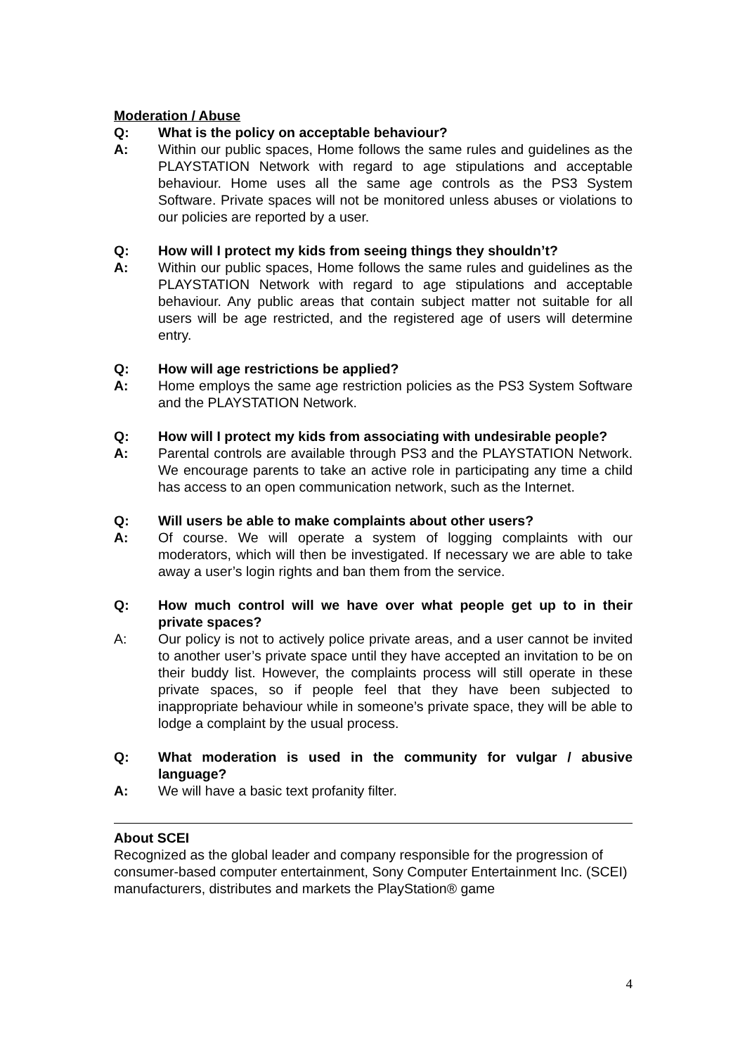Moderation / Abuse
Q: What is the policy on acceptable behaviour?
A: Within our public spaces, Home follows the same rules and guidelines as the PLAYSTATION Network with regard to age stipulations and acceptable behaviour. Home uses all the same age controls as the PS3 System Software. Private spaces will not be monitored unless abuses or violations to our policies are reported by a user.
Q: How will I protect my kids from seeing things they shouldn’t?
A: Within our public spaces, Home follows the same rules and guidelines as the PLAYSTATION Network with regard to age stipulations and acceptable behaviour. Any public areas that contain subject matter not suitable for all users will be age restricted, and the registered age of users will determine entry.
Q: How will age restrictions be applied?
A: Home employs the same age restriction policies as the PS3 System Software and the PLAYSTATION Network.
Q: How will I protect my kids from associating with undesirable people?
A: Parental controls are available through PS3 and the PLAYSTATION Network. We encourage parents to take an active role in participating any time a child has access to an open communication network, such as the Internet.
Q: Will users be able to make complaints about other users?
A: Of course. We will operate a system of logging complaints with our moderators, which will then be investigated. If necessary we are able to take away a user’s login rights and ban them from the service.
Q: How much control will we have over what people get up to in their private spaces?
A: Our policy is not to actively police private areas, and a user cannot be invited to another user’s private space until they have accepted an invitation to be on their buddy list. However, the complaints process will still operate in these private spaces, so if people feel that they have been subjected to inappropriate behaviour while in someone’s private space, they will be able to lodge a complaint by the usual process.
Q: What moderation is used in the community for vulgar / abusive language?
A: We will have a basic text profanity filter.
About SCEI
Recognized as the global leader and company responsible for the progression of consumer-based computer entertainment, Sony Computer Entertainment Inc. (SCEI) manufacturers, distributes and markets the PlayStation® game
4